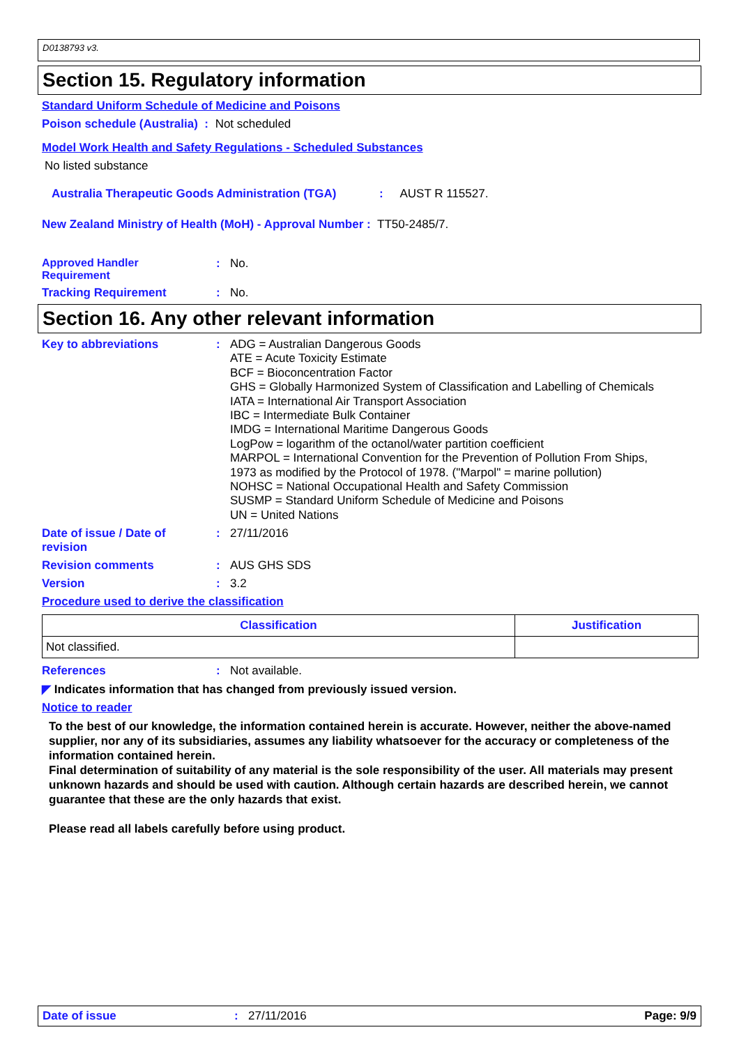D0138793 v3.
Section 15. Regulatory information
Standard Uniform Schedule of Medicine and Poisons
Poison schedule (Australia) : Not scheduled
Model Work Health and Safety Regulations - Scheduled Substances
No listed substance
Australia Therapeutic Goods Administration (TGA): AUST R 115527.
New Zealand Ministry of Health (MoH) - Approval Number : TT50-2485/7.
Approved Handler
Requirement: No.
Tracking Requirement: No.
Section 16. Any other relevant information
Key to abbreviations: ADG = Australian Dangerous Goods
ATE = Acute Toxicity Estimate
BCF = Bioconcentration Factor
GHS = Globally Harmonized System of Classification and Labelling of Chemicals
IATA = International Air Transport Association
IBC = Intermediate Bulk Container
IMDG = International Maritime Dangerous Goods
LogPow = logarithm of the octanol/water partition coefficient
MARPOL = International Convention for the Prevention of Pollution From Ships,
1973 as modified by the Protocol of 1978. ("Marpol" = marine pollution)
NOHSC = National Occupational Health and Safety Commission
SUSMP = Standard Uniform Schedule of Medicine and Poisons
UN = United Nations
Date of issue / Date of
revision: 27/11/2016
Revision comments: AUS GHS SDS
Version: 3.2
Procedure used to derive the classification
| Classification | Justification |
| --- | --- |
| Not classified. | |
References: Not available.
◤ Indicates information that has changed from previously issued version.
Notice to reader
To the best of our knowledge, the information contained herein is accurate. However, neither the above-named supplier, nor any of its subsidiaries, assumes any liability whatsoever for the accuracy or completeness of the information contained herein.
Final determination of suitability of any material is the sole responsibility of the user. All materials may present unknown hazards and should be used with caution. Although certain hazards are described herein, we cannot guarantee that these are the only hazards that exist.
Please read all labels carefully before using product.
Date of issue: 27/11/2016 Page: 9/9